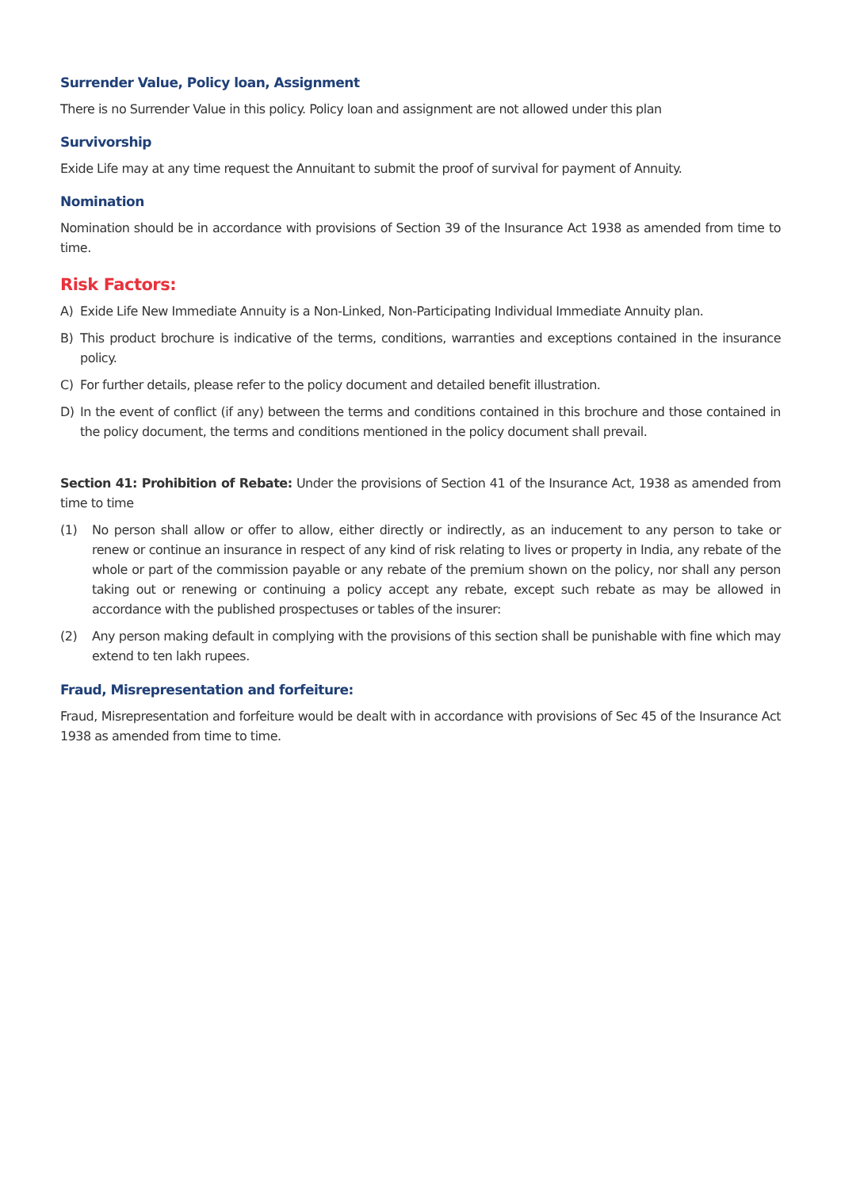Surrender Value, Policy loan, Assignment
There is no Surrender Value in this policy. Policy loan and assignment are not allowed under this plan
Survivorship
Exide Life may at any time request the Annuitant to submit the proof of survival for payment of Annuity.
Nomination
Nomination should be in accordance with provisions of Section 39 of the Insurance Act 1938 as amended from time to time.
Risk Factors:
A) Exide Life New Immediate Annuity is a Non-Linked, Non-Participating Individual Immediate Annuity plan.
B) This product brochure is indicative of the terms, conditions, warranties and exceptions contained in the insurance policy.
C) For further details, please refer to the policy document and detailed benefit illustration.
D) In the event of conflict (if any) between the terms and conditions contained in this brochure and those contained in the policy document, the terms and conditions mentioned in the policy document shall prevail.
Section 41: Prohibition of Rebate: Under the provisions of Section 41 of the Insurance Act, 1938 as amended from time to time
(1) No person shall allow or offer to allow, either directly or indirectly, as an inducement to any person to take or renew or continue an insurance in respect of any kind of risk relating to lives or property in India, any rebate of the whole or part of the commission payable or any rebate of the premium shown on the policy, nor shall any person taking out or renewing or continuing a policy accept any rebate, except such rebate as may be allowed in accordance with the published prospectuses or tables of the insurer:
(2) Any person making default in complying with the provisions of this section shall be punishable with fine which may extend to ten lakh rupees.
Fraud, Misrepresentation and forfeiture:
Fraud, Misrepresentation and forfeiture would be dealt with in accordance with provisions of Sec 45 of the Insurance Act 1938 as amended from time to time.